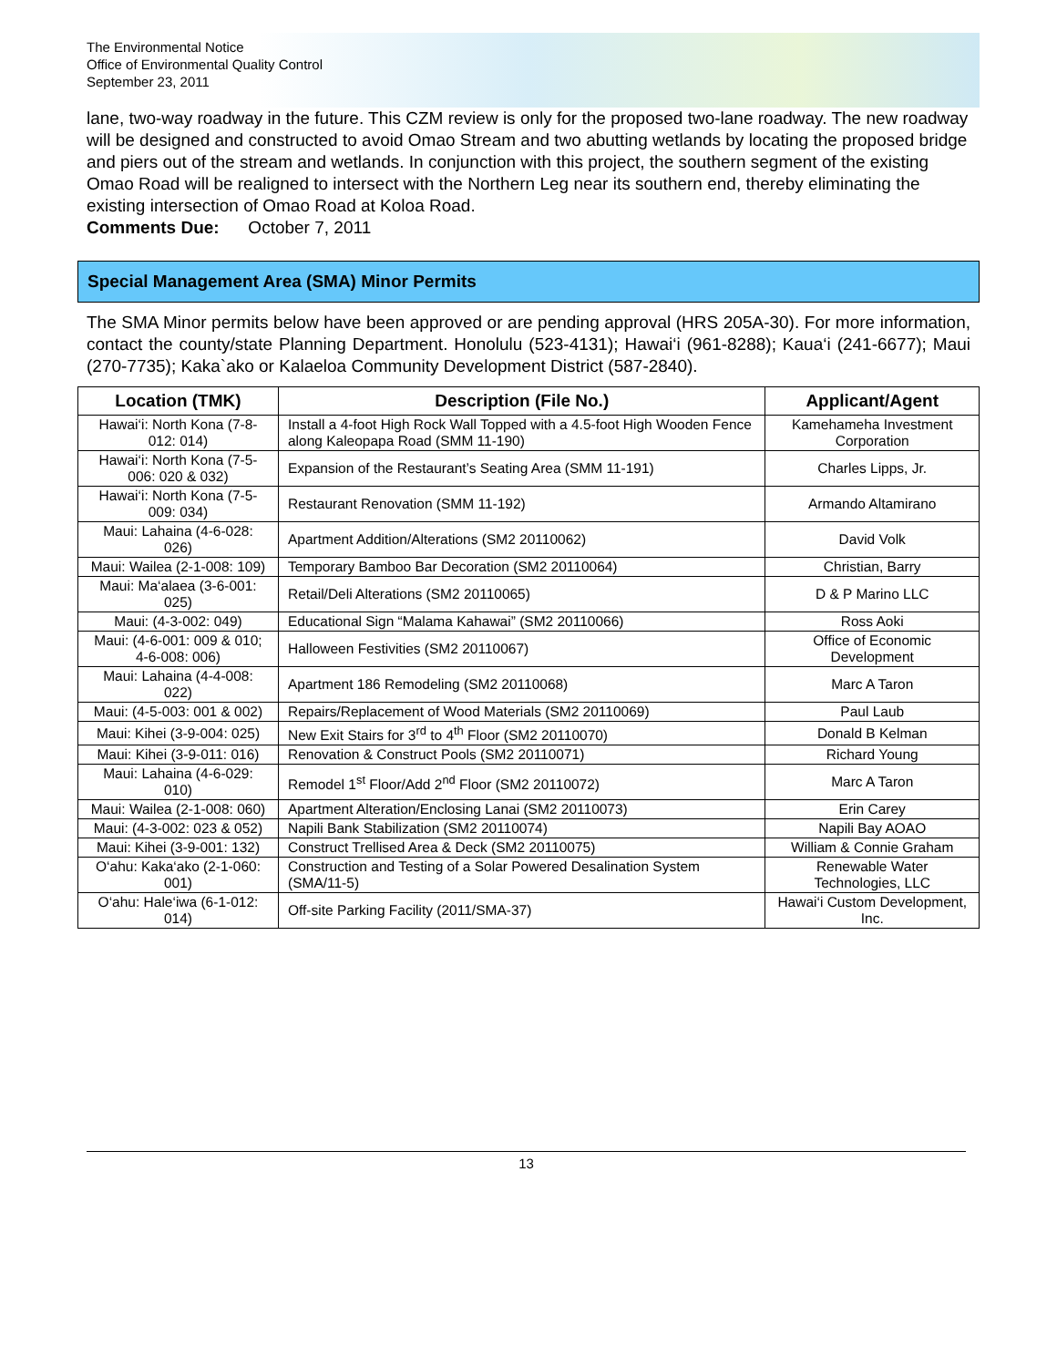The Environmental Notice
Office of Environmental Quality Control
September 23, 2011
lane, two-way roadway in the future. This CZM review is only for the proposed two-lane roadway. The new roadway will be designed and constructed to avoid Omao Stream and two abutting wetlands by locating the proposed bridge and piers out of the stream and wetlands. In conjunction with this project, the southern segment of the existing Omao Road will be realigned to intersect with the Northern Leg near its southern end, thereby eliminating the existing intersection of Omao Road at Koloa Road.
Comments Due: October 7, 2011
Special Management Area (SMA) Minor Permits
The SMA Minor permits below have been approved or are pending approval (HRS 205A-30). For more information, contact the county/state Planning Department. Honolulu (523-4131); Hawai‘i (961-8288); Kaua‘i (241-6677); Maui (270-7735); Kaka`ako or Kalaeloa Community Development District (587-2840).
| Location (TMK) | Description (File No.) | Applicant/Agent |
| --- | --- | --- |
| Hawai‘i: North Kona (7-8-012: 014) | Install a 4-foot High Rock Wall Topped with a 4.5-foot High Wooden Fence along Kaleopapa Road (SMM 11-190) | Kamehameha Investment Corporation |
| Hawai‘i: North Kona (7-5-006: 020 & 032) | Expansion of the Restaurant’s Seating Area (SMM 11-191) | Charles Lipps, Jr. |
| Hawai‘i: North Kona (7-5-009: 034) | Restaurant Renovation (SMM 11-192) | Armando Altamirano |
| Maui: Lahaina (4-6-028: 026) | Apartment Addition/Alterations (SM2 20110062) | David Volk |
| Maui: Wailea (2-1-008: 109) | Temporary Bamboo Bar Decoration (SM2 20110064) | Christian, Barry |
| Maui: Ma‘alaea (3-6-001: 025) | Retail/Deli Alterations (SM2 20110065) | D & P Marino LLC |
| Maui: (4-3-002: 049) | Educational Sign “Malama Kahawai” (SM2 20110066) | Ross Aoki |
| Maui: (4-6-001: 009 & 010; 4-6-008: 006) | Halloween Festivities (SM2 20110067) | Office of Economic Development |
| Maui: Lahaina (4-4-008: 022) | Apartment 186 Remodeling (SM2 20110068) | Marc A Taron |
| Maui: (4-5-003: 001 & 002) | Repairs/Replacement of Wood Materials (SM2 20110069) | Paul Laub |
| Maui: Kihei (3-9-004: 025) | New Exit Stairs for 3<sup>rd</sup> to 4<sup>th</sup> Floor (SM2 20110070) | Donald B Kelman |
| Maui: Kihei (3-9-011: 016) | Renovation & Construct Pools (SM2 20110071) | Richard Young |
| Maui: Lahaina (4-6-029: 010) | Remodel 1<sup>st</sup> Floor/Add 2<sup>nd</sup> Floor (SM2 20110072) | Marc A Taron |
| Maui: Wailea (2-1-008: 060) | Apartment Alteration/Enclosing Lanai (SM2 20110073) | Erin Carey |
| Maui: (4-3-002: 023 & 052) | Napili Bank Stabilization (SM2 20110074) | Napili Bay AOAO |
| Maui: Kihei (3-9-001: 132) | Construct Trellised Area & Deck (SM2 20110075) | William & Connie Graham |
| O‘ahu: Kaka‘ako (2-1-060: 001) | Construction and Testing of a Solar Powered Desalination System (SMA/11-5) | Renewable Water Technologies, LLC |
| O‘ahu: Hale‘iwa (6-1-012: 014) | Off-site Parking Facility (2011/SMA-37) | Hawai‘i Custom Development, Inc. |
13